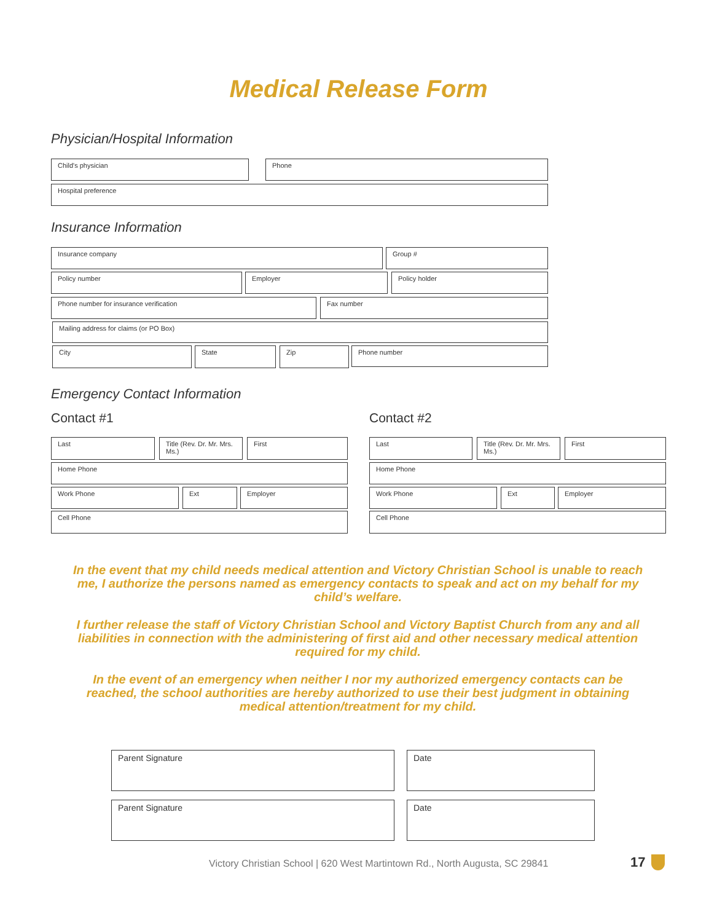Medical Release Form
Physician/Hospital Information
Child's physician Phone
Hospital preference
Insurance Information
Insurance company Group #
Policy number Employer Policy holder
Phone number for insurance verification Fax number
Mailing address for claims (or PO Box)
City State Zip Phone number
Emergency Contact Information
Contact #1 Contact #2
Last
Title (Rev. Dr. Mr. Mrs. Ms.)
First
Home Phone
Work Phone Ext Employer
Cell Phone
Last
Title (Rev. Dr. Mr. Mrs. Ms.)
First
Home Phone
Work Phone Ext Employer
Cell Phone
In the event that my child needs medical attention and Victory Christian School is unable to reach me, I authorize the persons named as emergency contacts to speak and act on my behalf for my child’s welfare.
I further release the staff of Victory Christian School and Victory Baptist Church from any and all liabilities in connection with the administering of first aid and other necessary medical attention required for my child.
In the event of an emergency when neither I nor my authorized emergency contacts can be reached, the school authorities are hereby authorized to use their best judgment in obtaining medical attention/treatment for my child.
Parent Signature Date
Parent Signature Date
Victory Christian School | 620 West Martintown Rd., North Augusta, SC 29841
17